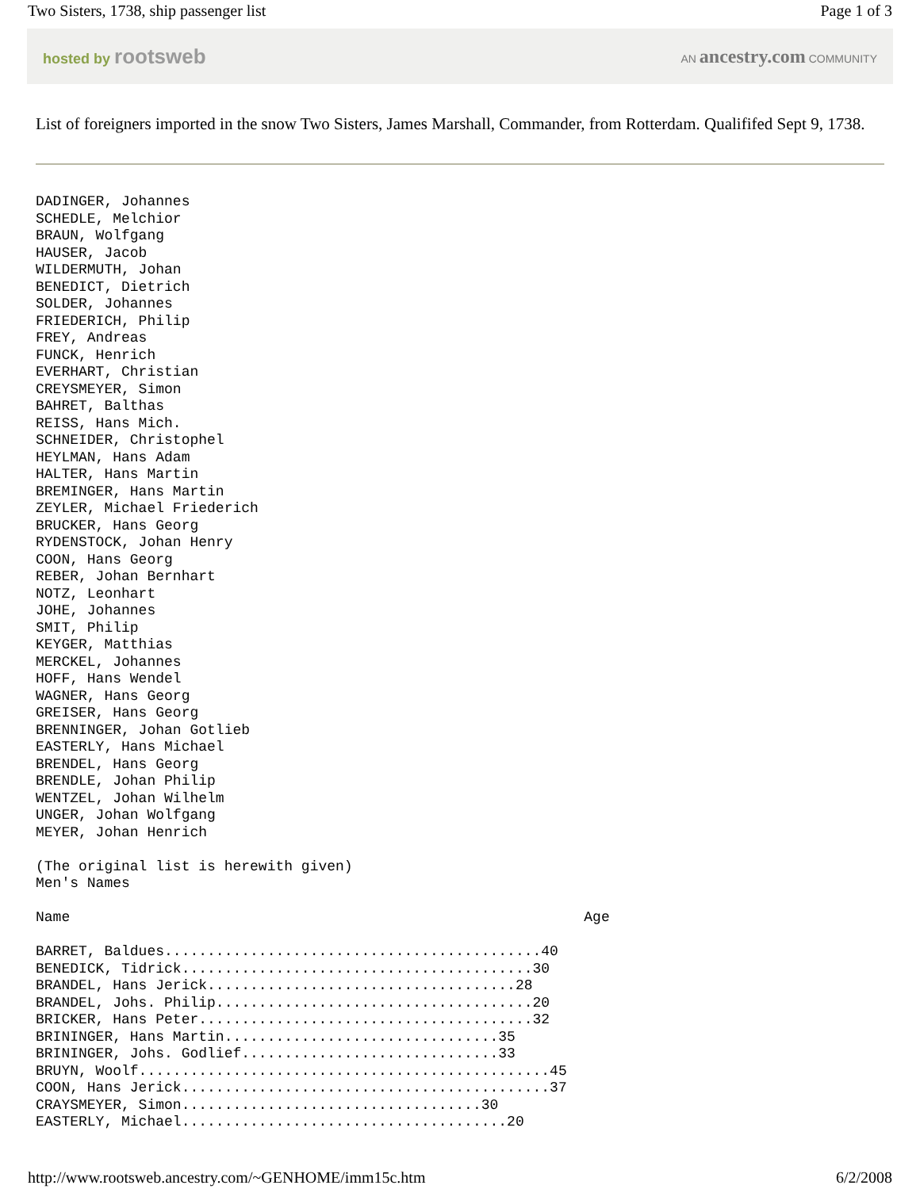Two Sisters, 1738, ship passenger list Page 1 of 3
hosted by rootsweb AN ancestry.com COMMUNITY
List of foreigners imported in the snow Two Sisters, James Marshall, Commander, from Rotterdam. Qualififed Sept 9, 1738.
DADINGER, Johannes
SCHEDLE, Melchior
BRAUN, Wolfgang
HAUSER, Jacob
WILDERMUTH, Johan
BENEDICT, Dietrich
SOLDER, Johannes
FRIEDERICH, Philip
FREY, Andreas
FUNCK, Henrich
EVERHART, Christian
CREYSMEYER, Simon
BAHRET, Balthas
REISS, Hans Mich.
SCHNEIDER, Christophel
HEYLMAN, Hans Adam
HALTER, Hans Martin
BREMINGER, Hans Martin
ZEYLER, Michael Friederich
BRUCKER, Hans Georg
RYDENSTOCK, Johan Henry
COON, Hans Georg
REBER, Johan Bernhart
NOTZ, Leonhart
JOHE, Johannes
SMIT, Philip
KEYGER, Matthias
MERCKEL, Johannes
HOFF, Hans Wendel
WAGNER, Hans Georg
GREISER, Hans Georg
BRENNINGER, Johan Gotlieb
EASTERLY, Hans Michael
BRENDEL, Hans Georg
BRENDLE, Johan Philip
WENTZEL, Johan Wilhelm
UNGER, Johan Wolfgang
MEYER, Johan Henrich

(The original list is herewith given)
Men's Names

Name                                                            Age

BARRET, Baldues............................................40
BENEDICK, Tidrick.........................................30
BRANDEL, Hans Jerick....................................28
BRANDEL, Johs. Philip.....................................20
BRICKER, Hans Peter.......................................32
BRININGER, Hans Martin................................35
BRININGER, Johs. Godlief..............................33
BRUYN, Woolf................................................45
COON, Hans Jerick...........................................37
CRAYSMEYER, Simon...................................30
EASTERLY, Michael......................................20
http://www.rootsweb.ancestry.com/~GENHOME/imm15c.htm 6/2/2008